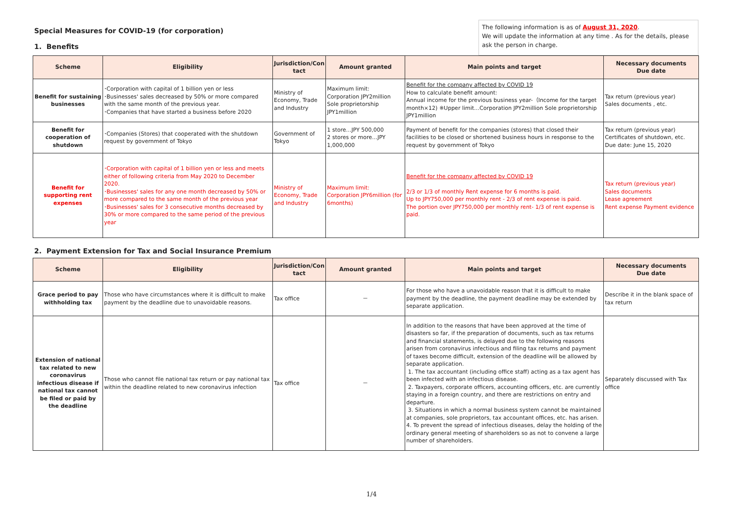Special Measures for COVID-19 (for corporation)
1. Benefits
The following information is as of August 31, 2020.
We will update the information at any time . As for the details, please ask the person in charge.
| Scheme | Eligibility | Jurisdiction/Con tact | Amount granted | Main points and target | Necessary documents Due date |
| --- | --- | --- | --- | --- | --- |
| Benefit for sustaining businesses | ･Corporation with capital of 1 billion yen or less ･Businesses' sales decreased by 50% or more compared with the same month of the previous year. ･Companies that have started a business before 2020 | Ministry of Economy, Trade and Industry | Maximum limit: Corporation JPY2million Sole proprietorship JPY1million | Benefit for the company affected by COVID 19 How to calculate benefit amount: Annual income for the previous business year-（Income for the target month×12) ※Upper limit…Corporation JPY2million Sole proprietorship JPY1million | Tax return (previous year) Sales documents , etc. |
| Benefit for cooperation of shutdown | ･Companies (Stores) that cooperated with the shutdown request by government of Tokyo | Government of Tokyo | 1 store…JPY 500,000 2 stores or more…JPY 1,000,000 | Payment of benefit for the companies (stores) that closed their facilities to be closed or shortened business hours in response to the request by government of Tokyo | Tax return (previous year) Certificates of shutdown, etc. Due date: June 15, 2020 |
| Benefit for supporting rent expenses | ･Corporation with capital of 1 billion yen or less and meets either of following criteria from May 2020 to December 2020. ･Businesses' sales for any one month decreased by 50% or more compared to the same month of the previous year ･Businesses' sales for 3 consecutive months decreased by 30% or more compared to the same period of the previous year | Ministry of Economy, Trade and Industry | Maximum limit: Corporation JPY6million (for 6months) | Benefit for the company affected by COVID 19 2/3 or 1/3 of monthly Rent expense for 6 months is paid. Up to JPY750,000 per monthly rent - 2/3 of rent expense is paid. The portion over JPY750,000 per monthly rent- 1/3 of rent expense is paid. | Tax return (previous year) Sales documents Lease agreement Rent expense Payment evidence |
2. Payment Extension for Tax and Social Insurance Premium
| Scheme | Eligibility | Jurisdiction/Con tact | Amount granted | Main points and target | Necessary documents Due date |
| --- | --- | --- | --- | --- | --- |
| Grace period to pay withholding tax | Those who have circumstances where it is difficult to make payment by the deadline due to unavoidable reasons. | Tax office | － | For those who have a unavoidable reason that it is difficult to make payment by the deadline, the payment deadline may be extended by separate application. | Describe it in the blank space of tax return |
| Extension of national tax related to new coronavirus infectious disease if national tax cannot be filed or paid by the deadline | Those who cannot file national tax return or pay national tax within the deadline related to new coronavirus infection | Tax office | － | In addition to the reasons that have been approved at the time of disasters so far, if the preparation of documents, such as tax returns and financial statements, is delayed due to the following reasons arisen from coronavirus infectious and filing tax returns and payment of taxes become difficult, extension of the deadline will be allowed by separate application. 1. The tax accountant (including office staff) acting as a tax agent has been infected with an infectious disease. 2. Taxpayers, corporate officers, accounting officers, etc. are currently staying in a foreign country, and there are restrictions on entry and departure. 3. Situations in which a normal business system cannot be maintained at companies, sole proprietors, tax accountant offices, etc. has arisen. 4. To prevent the spread of infectious diseases, delay the holding of the ordinary general meeting of shareholders so as not to convene a large number of shareholders. | Separately discussed with Tax office |
1/4